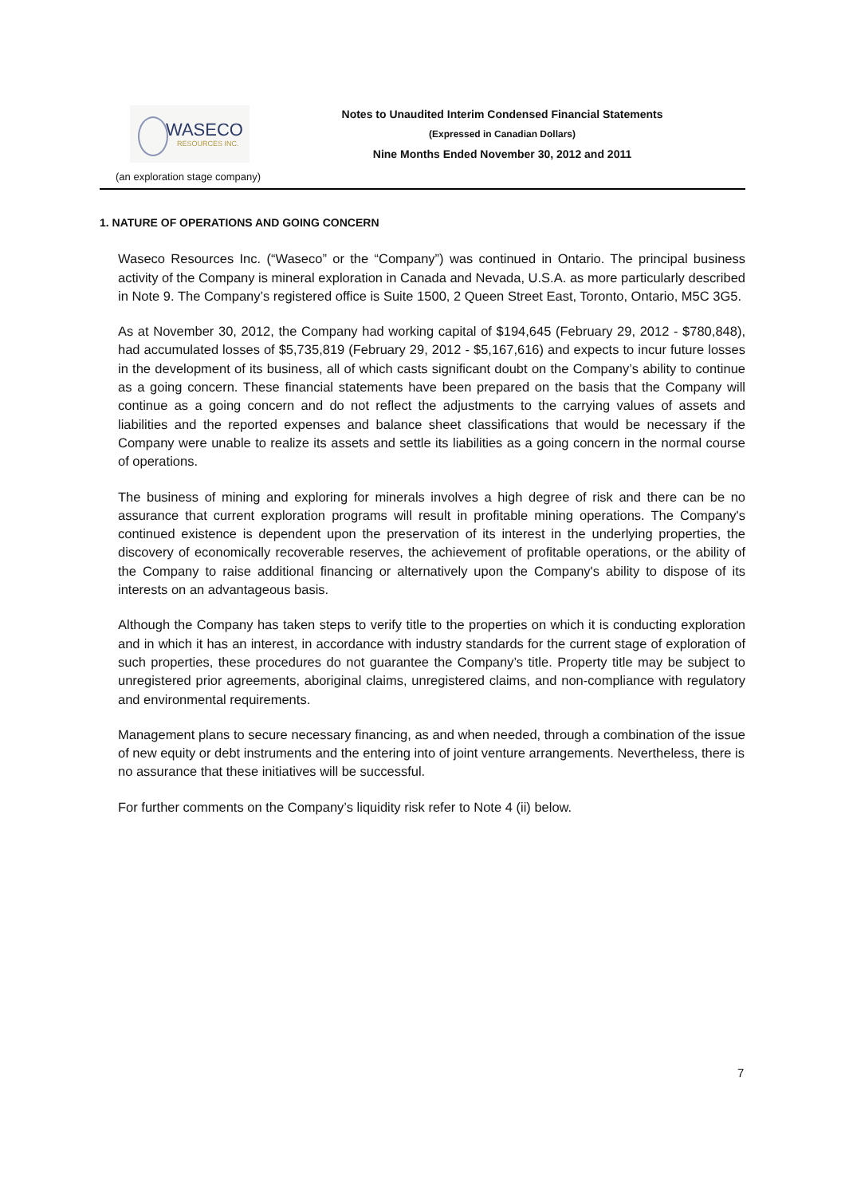WASECO
RESOURCES INC.
(an exploration stage company)
Notes to Unaudited Interim Condensed Financial Statements
(Expressed in Canadian Dollars)
Nine Months Ended November 30, 2012 and 2011
1. NATURE OF OPERATIONS AND GOING CONCERN
Waseco Resources Inc. (“Waseco” or the “Company”) was continued in Ontario. The principal business activity of the Company is mineral exploration in Canada and Nevada, U.S.A. as more particularly described in Note 9. The Company’s registered office is Suite 1500, 2 Queen Street East, Toronto, Ontario, M5C 3G5.
As at November 30, 2012, the Company had working capital of $194,645 (February 29, 2012 - $780,848), had accumulated losses of $5,735,819 (February 29, 2012 - $5,167,616) and expects to incur future losses in the development of its business, all of which casts significant doubt on the Company’s ability to continue as a going concern. These financial statements have been prepared on the basis that the Company will continue as a going concern and do not reflect the adjustments to the carrying values of assets and liabilities and the reported expenses and balance sheet classifications that would be necessary if the Company were unable to realize its assets and settle its liabilities as a going concern in the normal course of operations.
The business of mining and exploring for minerals involves a high degree of risk and there can be no assurance that current exploration programs will result in profitable mining operations. The Company's continued existence is dependent upon the preservation of its interest in the underlying properties, the discovery of economically recoverable reserves, the achievement of profitable operations, or the ability of the Company to raise additional financing or alternatively upon the Company's ability to dispose of its interests on an advantageous basis.
Although the Company has taken steps to verify title to the properties on which it is conducting exploration and in which it has an interest, in accordance with industry standards for the current stage of exploration of such properties, these procedures do not guarantee the Company’s title. Property title may be subject to unregistered prior agreements, aboriginal claims, unregistered claims, and non-compliance with regulatory and environmental requirements.
Management plans to secure necessary financing, as and when needed, through a combination of the issue of new equity or debt instruments and the entering into of joint venture arrangements. Nevertheless, there is no assurance that these initiatives will be successful.
For further comments on the Company’s liquidity risk refer to Note 4 (ii) below.
7